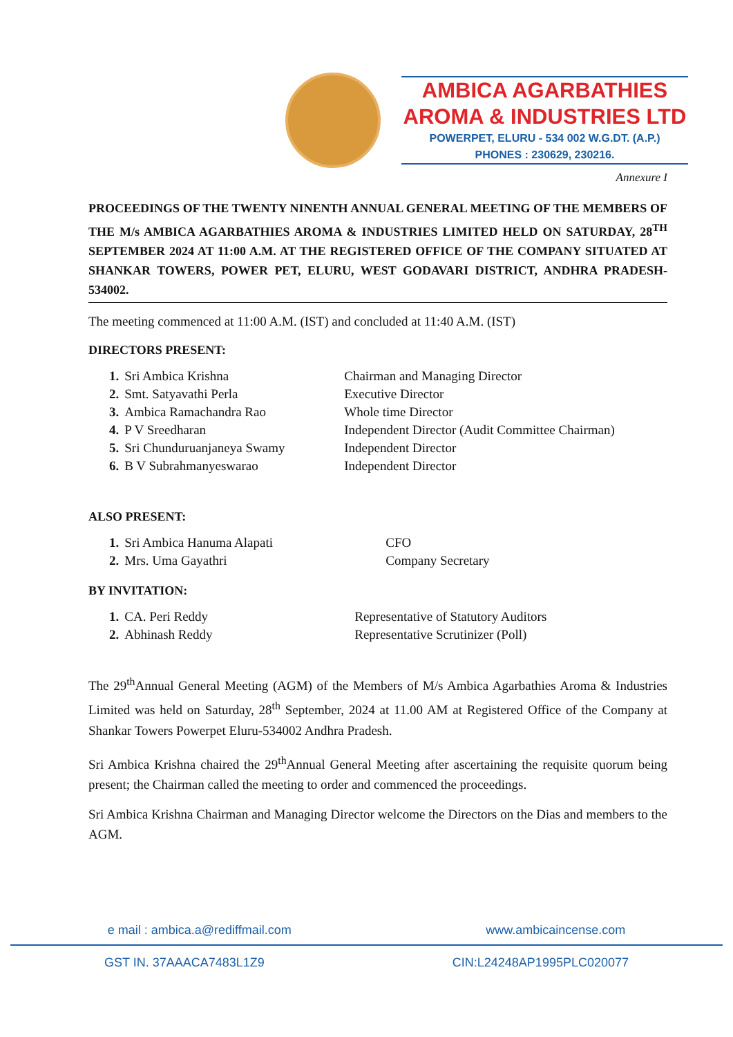AMBICA AGARBATHIES
AROMA & INDUSTRIES LTD
POWERPET, ELURU - 534 002 W.G.DT. (A.P.)
PHONES : 230629, 230216.
Annexure I
PROCEEDINGS OF THE TWENTY NINENTH ANNUAL GENERAL MEETING OF THE MEMBERS OF THE M/s AMBICA AGARBATHIES AROMA & INDUSTRIES LIMITED HELD ON SATURDAY, 28<sup>TH</sup> SEPTEMBER 2024 AT 11:00 A.M. AT THE REGISTERED OFFICE OF THE COMPANY SITUATED AT SHANKAR TOWERS, POWER PET, ELURU, WEST GODAVARI DISTRICT, ANDHRA PRADESH- 534002.
The meeting commenced at 11:00 A.M. (IST) and concluded at 11:40 A.M. (IST)
DIRECTORS PRESENT:
| 1. | Sri Ambica Krishna | Chairman and Managing Director |
| 2. | Smt. Satyavathi Perla | Executive Director |
| 3. | Ambica Ramachandra Rao | Whole time Director |
| 4. | P V Sreedharan | Independent Director (Audit Committee Chairman) |
| 5. | Sri Chunduruanjaneya Swamy | Independent Director |
| 6. | B V Subrahmanyeswarao | Independent Director |
ALSO PRESENT:
| 1. | Sri Ambica Hanuma Alapati | CFO |
| 2. | Mrs. Uma Gayathri | Company Secretary |
BY INVITATION:
| 1. | CA. Peri Reddy | Representative of Statutory Auditors |
| 2. | Abhinash Reddy | Representative Scrutinizer (Poll) |
The 29<sup>th</sup>Annual General Meeting (AGM) of the Members of M/s Ambica Agarbathies Aroma & Industries Limited was held on Saturday, 28<sup>th</sup> September, 2024 at 11.00 AM at Registered Office of the Company at Shankar Towers Powerpet Eluru-534002 Andhra Pradesh.
Sri Ambica Krishna chaired the 29<sup>th</sup>Annual General Meeting after ascertaining the requisite quorum being present; the Chairman called the meeting to order and commenced the proceedings.
Sri Ambica Krishna Chairman and Managing Director welcome the Directors on the Dias and members to the AGM.
e mail : ambica.a@rediffmail.com www.ambicaincense.com
GST IN. 37AAACA7483L1Z9 CIN:L24248AP1995PLC020077